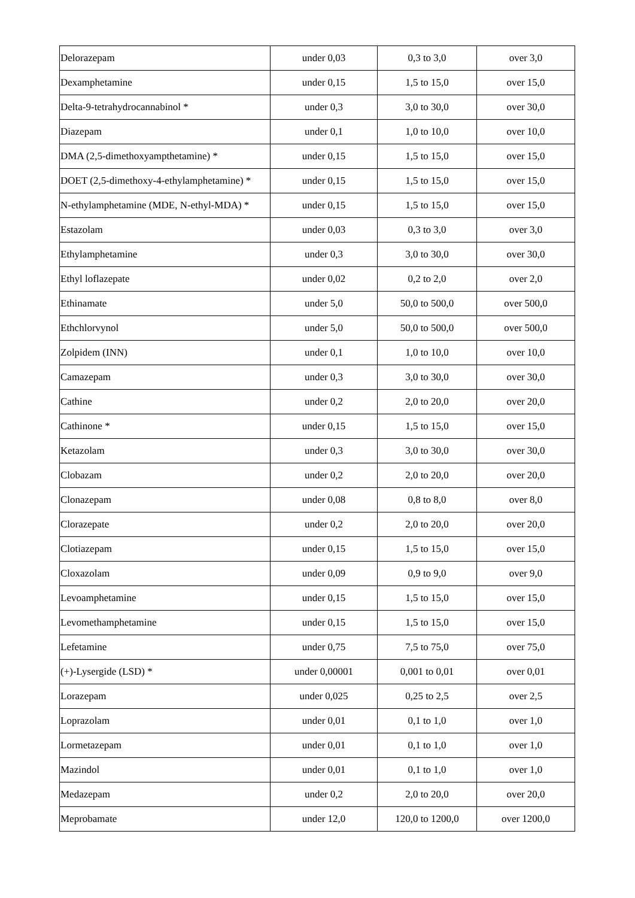| Delorazepam | under 0,03 | 0,3 to 3,0 | over 3,0 |
| Dexamphetamine | under 0,15 | 1,5 to 15,0 | over 15,0 |
| Delta-9-tetrahydrocannabinol * | under 0,3 | 3,0 to 30,0 | over 30,0 |
| Diazepam | under 0,1 | 1,0 to 10,0 | over 10,0 |
| DMA (2,5-dimethoxyampthetamine) * | under 0,15 | 1,5 to 15,0 | over 15,0 |
| DOET (2,5-dimethoxy-4-ethylamphetamine) * | under 0,15 | 1,5 to 15,0 | over 15,0 |
| N-ethylamphetamine (MDE, N-ethyl-MDA) * | under 0,15 | 1,5 to 15,0 | over 15,0 |
| Estazolam | under 0,03 | 0,3 to 3,0 | over 3,0 |
| Ethylamphetamine | under 0,3 | 3,0 to 30,0 | over 30,0 |
| Ethyl loflazepate | under 0,02 | 0,2 to 2,0 | over 2,0 |
| Ethinamate | under 5,0 | 50,0 to 500,0 | over 500,0 |
| Ethchlorvynol | under 5,0 | 50,0 to 500,0 | over 500,0 |
| Zolpidem (INN) | under 0,1 | 1,0 to 10,0 | over 10,0 |
| Camazepam | under 0,3 | 3,0 to 30,0 | over 30,0 |
| Cathine | under 0,2 | 2,0 to 20,0 | over 20,0 |
| Cathinone * | under 0,15 | 1,5 to 15,0 | over 15,0 |
| Ketazolam | under 0,3 | 3,0 to 30,0 | over 30,0 |
| Clobazam | under 0,2 | 2,0 to 20,0 | over 20,0 |
| Clonazepam | under 0,08 | 0,8 to 8,0 | over 8,0 |
| Clorazepate | under 0,2 | 2,0 to 20,0 | over 20,0 |
| Clotiazepam | under 0,15 | 1,5 to 15,0 | over 15,0 |
| Cloxazolam | under 0,09 | 0,9 to 9,0 | over 9,0 |
| Levoamphetamine | under 0,15 | 1,5 to 15,0 | over 15,0 |
| Levomethamphetamine | under 0,15 | 1,5 to 15,0 | over 15,0 |
| Lefetamine | under 0,75 | 7,5 to 75,0 | over 75,0 |
| (+)-Lysergide (LSD) * | under 0,00001 | 0,001 to 0,01 | over 0,01 |
| Lorazepam | under 0,025 | 0,25 to 2,5 | over 2,5 |
| Loprazolam | under 0,01 | 0,1 to 1,0 | over 1,0 |
| Lormetazepam | under 0,01 | 0,1 to 1,0 | over 1,0 |
| Mazindol | under 0,01 | 0,1 to 1,0 | over 1,0 |
| Medazepam | under 0,2 | 2,0 to 20,0 | over 20,0 |
| Meprobamate | under 12,0 | 120,0 to 1200,0 | over 1200,0 |